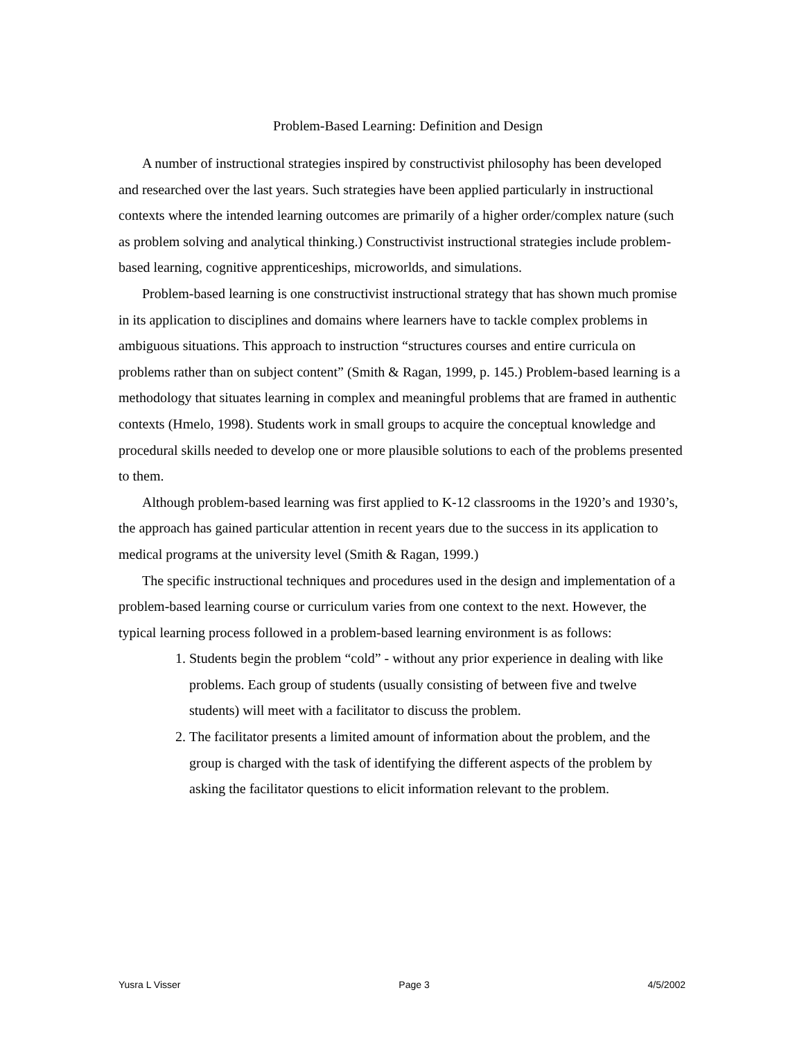Problem-Based Learning: Definition and Design
A number of instructional strategies inspired by constructivist philosophy has been developed and researched over the last years. Such strategies have been applied particularly in instructional contexts where the intended learning outcomes are primarily of a higher order/complex nature (such as problem solving and analytical thinking.) Constructivist instructional strategies include problem-based learning, cognitive apprenticeships, microworlds, and simulations.
Problem-based learning is one constructivist instructional strategy that has shown much promise in its application to disciplines and domains where learners have to tackle complex problems in ambiguous situations. This approach to instruction “structures courses and entire curricula on problems rather than on subject content” (Smith & Ragan, 1999, p. 145.) Problem-based learning is a methodology that situates learning in complex and meaningful problems that are framed in authentic contexts (Hmelo, 1998). Students work in small groups to acquire the conceptual knowledge and procedural skills needed to develop one or more plausible solutions to each of the problems presented to them.
Although problem-based learning was first applied to K-12 classrooms in the 1920’s and 1930’s, the approach has gained particular attention in recent years due to the success in its application to medical programs at the university level (Smith & Ragan, 1999.)
The specific instructional techniques and procedures used in the design and implementation of a problem-based learning course or curriculum varies from one context to the next. However, the typical learning process followed in a problem-based learning environment is as follows:
1. Students begin the problem “cold” - without any prior experience in dealing with like problems. Each group of students (usually consisting of between five and twelve students) will meet with a facilitator to discuss the problem.
2. The facilitator presents a limited amount of information about the problem, and the group is charged with the task of identifying the different aspects of the problem by asking the facilitator questions to elicit information relevant to the problem.
Yusra L Visser Page 3 4/5/2002